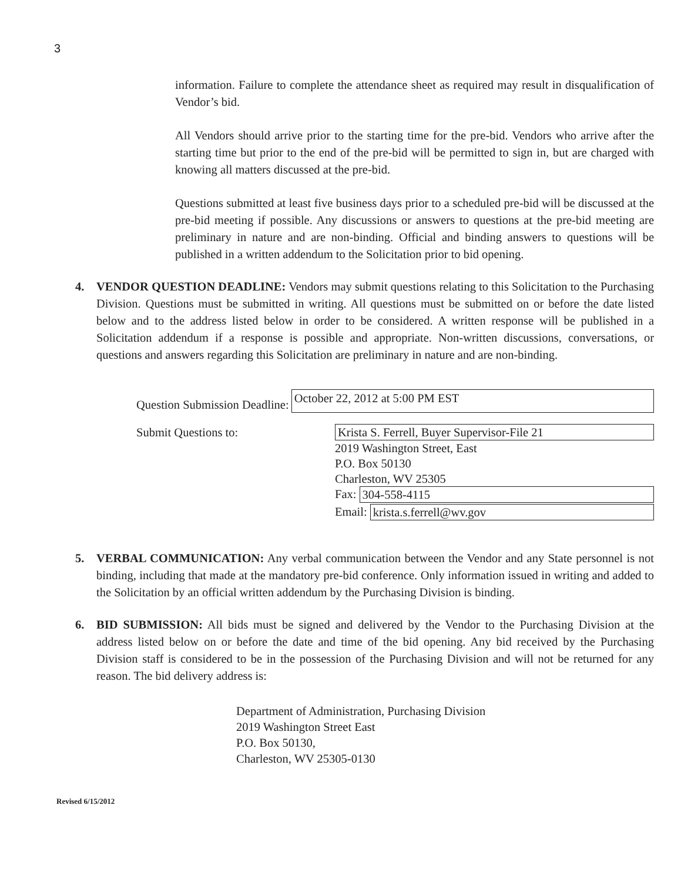3
information. Failure to complete the attendance sheet as required may result in disqualification of Vendor’s bid.
All Vendors should arrive prior to the starting time for the pre-bid. Vendors who arrive after the starting time but prior to the end of the pre-bid will be permitted to sign in, but are charged with knowing all matters discussed at the pre-bid.
Questions submitted at least five business days prior to a scheduled pre-bid will be discussed at the pre-bid meeting if possible. Any discussions or answers to questions at the pre-bid meeting are preliminary in nature and are non-binding. Official and binding answers to questions will be published in a written addendum to the Solicitation prior to bid opening.
4. VENDOR QUESTION DEADLINE: Vendors may submit questions relating to this Solicitation to the Purchasing Division. Questions must be submitted in writing. All questions must be submitted on or before the date listed below and to the address listed below in order to be considered. A written response will be published in a Solicitation addendum if a response is possible and appropriate. Non-written discussions, conversations, or questions and answers regarding this Solicitation are preliminary in nature and are non-binding.
Question Submission Deadline:
October 22, 2012 at 5:00 PM EST
Submit Questions to:
Krista S. Ferrell, Buyer Supervisor-File 21
2019 Washington Street, East
P.O. Box 50130
Charleston, WV 25305
Fax:
304-558-4115
Email:
krista.s.ferrell@wv.gov
5. VERBAL COMMUNICATION: Any verbal communication between the Vendor and any State personnel is not binding, including that made at the mandatory pre-bid conference. Only information issued in writing and added to the Solicitation by an official written addendum by the Purchasing Division is binding.
6. BID SUBMISSION: All bids must be signed and delivered by the Vendor to the Purchasing Division at the address listed below on or before the date and time of the bid opening. Any bid received by the Purchasing Division staff is considered to be in the possession of the Purchasing Division and will not be returned for any reason. The bid delivery address is:
Department of Administration, Purchasing Division
2019 Washington Street East
P.O. Box 50130,
Charleston, WV 25305-0130
Revised 6/15/2012